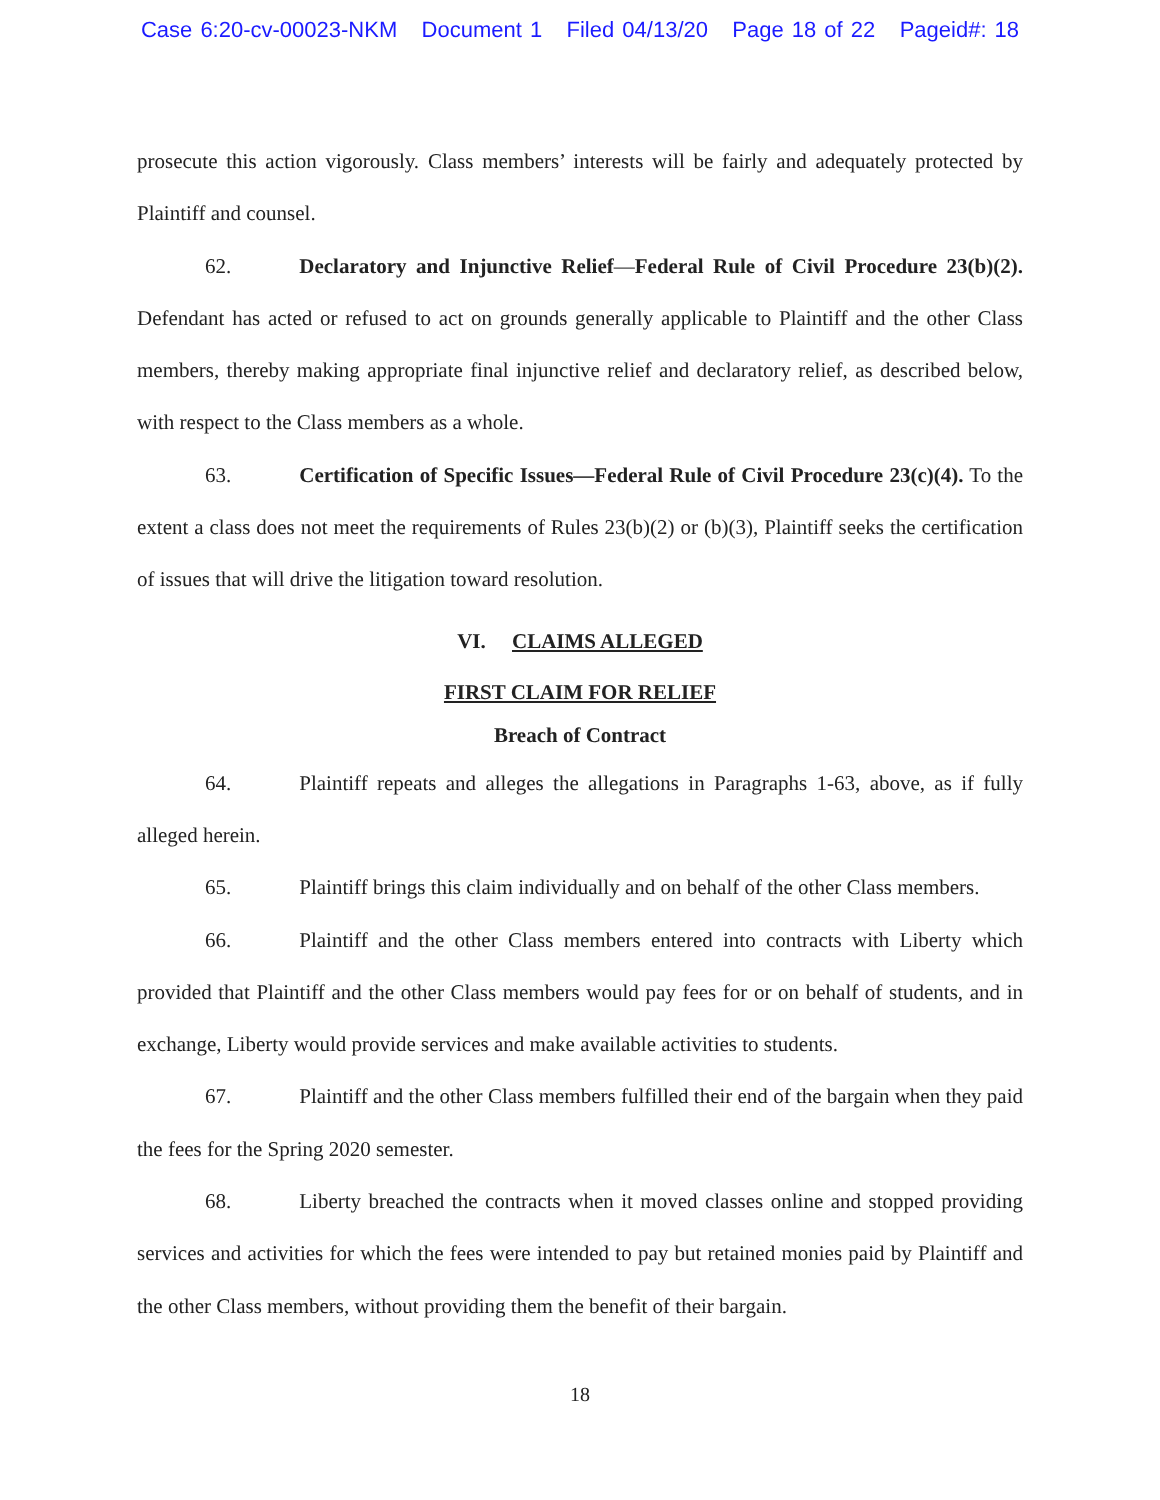Case 6:20-cv-00023-NKM Document 1 Filed 04/13/20 Page 18 of 22 Pageid#: 18
prosecute this action vigorously. Class members’ interests will be fairly and adequately protected by Plaintiff and counsel.
62. Declaratory and Injunctive Relief—Federal Rule of Civil Procedure 23(b)(2). Defendant has acted or refused to act on grounds generally applicable to Plaintiff and the other Class members, thereby making appropriate final injunctive relief and declaratory relief, as described below, with respect to the Class members as a whole.
63. Certification of Specific Issues—Federal Rule of Civil Procedure 23(c)(4). To the extent a class does not meet the requirements of Rules 23(b)(2) or (b)(3), Plaintiff seeks the certification of issues that will drive the litigation toward resolution.
VI. CLAIMS ALLEGED
FIRST CLAIM FOR RELIEF
Breach of Contract
64. Plaintiff repeats and alleges the allegations in Paragraphs 1-63, above, as if fully alleged herein.
65. Plaintiff brings this claim individually and on behalf of the other Class members.
66. Plaintiff and the other Class members entered into contracts with Liberty which provided that Plaintiff and the other Class members would pay fees for or on behalf of students, and in exchange, Liberty would provide services and make available activities to students.
67. Plaintiff and the other Class members fulfilled their end of the bargain when they paid the fees for the Spring 2020 semester.
68. Liberty breached the contracts when it moved classes online and stopped providing services and activities for which the fees were intended to pay but retained monies paid by Plaintiff and the other Class members, without providing them the benefit of their bargain.
18